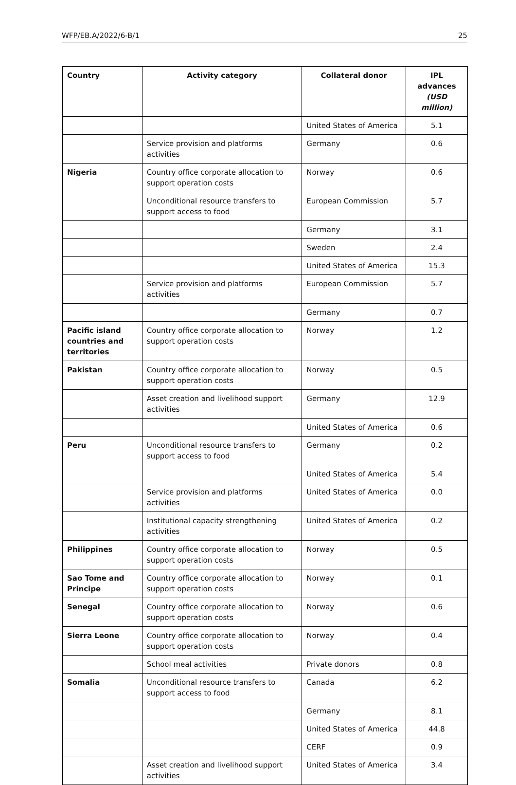WFP/EB.A/2022/6-B/1 25
| Country | Activity category | Collateral donor | IPL advances (USD million) |
| --- | --- | --- | --- |
| | | United States of America | 5.1 |
| | Service provision and platforms activities | Germany | 0.6 |
| Nigeria | Country office corporate allocation to support operation costs | Norway | 0.6 |
| | Unconditional resource transfers to support access to food | European Commission | 5.7 |
| | | Germany | 3.1 |
| | | Sweden | 2.4 |
| | | United States of America | 15.3 |
| | Service provision and platforms activities | European Commission | 5.7 |
| | | Germany | 0.7 |
| Pacific island countries and territories | Country office corporate allocation to support operation costs | Norway | 1.2 |
| Pakistan | Country office corporate allocation to support operation costs | Norway | 0.5 |
| | Asset creation and livelihood support activities | Germany | 12.9 |
| | | United States of America | 0.6 |
| Peru | Unconditional resource transfers to support access to food | Germany | 0.2 |
| | | United States of America | 5.4 |
| | Service provision and platforms activities | United States of America | 0.0 |
| | Institutional capacity strengthening activities | United States of America | 0.2 |
| Philippines | Country office corporate allocation to support operation costs | Norway | 0.5 |
| Sao Tome and Principe | Country office corporate allocation to support operation costs | Norway | 0.1 |
| Senegal | Country office corporate allocation to support operation costs | Norway | 0.6 |
| Sierra Leone | Country office corporate allocation to support operation costs | Norway | 0.4 |
| | School meal activities | Private donors | 0.8 |
| Somalia | Unconditional resource transfers to support access to food | Canada | 6.2 |
| | | Germany | 8.1 |
| | | United States of America | 44.8 |
| | | CERF | 0.9 |
| | Asset creation and livelihood support activities | United States of America | 3.4 |